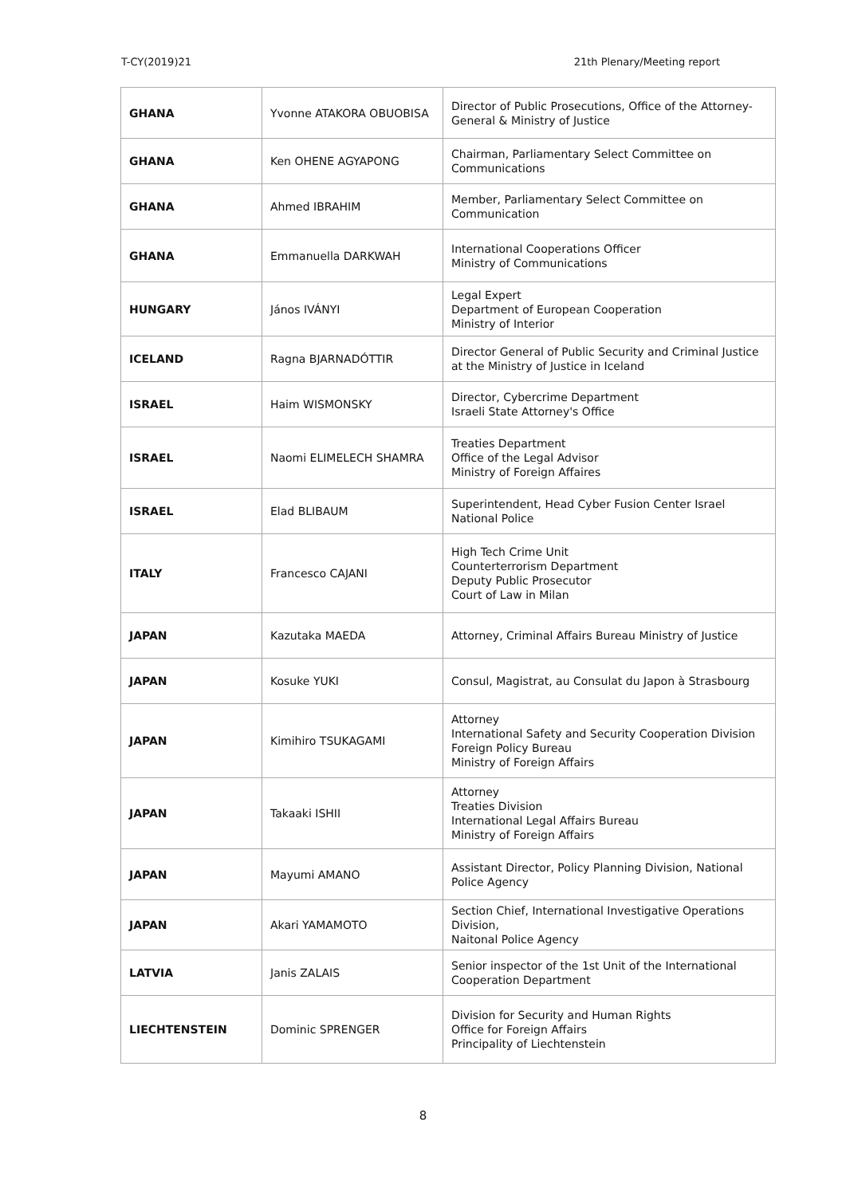T-CY(2019)21 21th Plenary/Meeting report
| GHANA | Yvonne ATAKORA OBUOBISA | Director of Public Prosecutions, Office of the Attorney-General & Ministry of Justice |
| GHANA | Ken OHENE AGYAPONG | Chairman, Parliamentary Select Committee on Communications |
| GHANA | Ahmed IBRAHIM | Member, Parliamentary Select Committee on Communication |
| GHANA | Emmanuella DARKWAH | International Cooperations Officer Ministry of Communications |
| HUNGARY | János IVÁNYI | Legal Expert Department of European Cooperation Ministry of Interior |
| ICELAND | Ragna BJARNADÓTTIR | Director General of Public Security and Criminal Justice at the Ministry of Justice in Iceland |
| ISRAEL | Haim WISMONSKY | Director, Cybercrime Department Israeli State Attorney's Office |
| ISRAEL | Naomi ELIMELECH SHAMRA | Treaties Department Office of the Legal Advisor Ministry of Foreign Affaires |
| ISRAEL | Elad BLIBAUM | Superintendent, Head Cyber Fusion Center Israel National Police |
| ITALY | Francesco CAJANI | High Tech Crime Unit Counterterrorism Department Deputy Public Prosecutor Court of Law in Milan |
| JAPAN | Kazutaka MAEDA | Attorney, Criminal Affairs Bureau Ministry of Justice |
| JAPAN | Kosuke YUKI | Consul, Magistrat, au Consulat du Japon à Strasbourg |
| JAPAN | Kimihiro TSUKAGAMI | Attorney International Safety and Security Cooperation Division Foreign Policy Bureau Ministry of Foreign Affairs |
| JAPAN | Takaaki ISHII | Attorney Treaties Division International Legal Affairs Bureau Ministry of Foreign Affairs |
| JAPAN | Mayumi AMANO | Assistant Director, Policy Planning Division, National Police Agency |
| JAPAN | Akari YAMAMOTO | Section Chief, International Investigative Operations Division, Naitonal Police Agency |
| LATVIA | Janis ZALAIS | Senior inspector of the 1st Unit of the International Cooperation Department |
| LIECHTENSTEIN | Dominic SPRENGER | Division for Security and Human Rights Office for Foreign Affairs Principality of Liechtenstein |
8